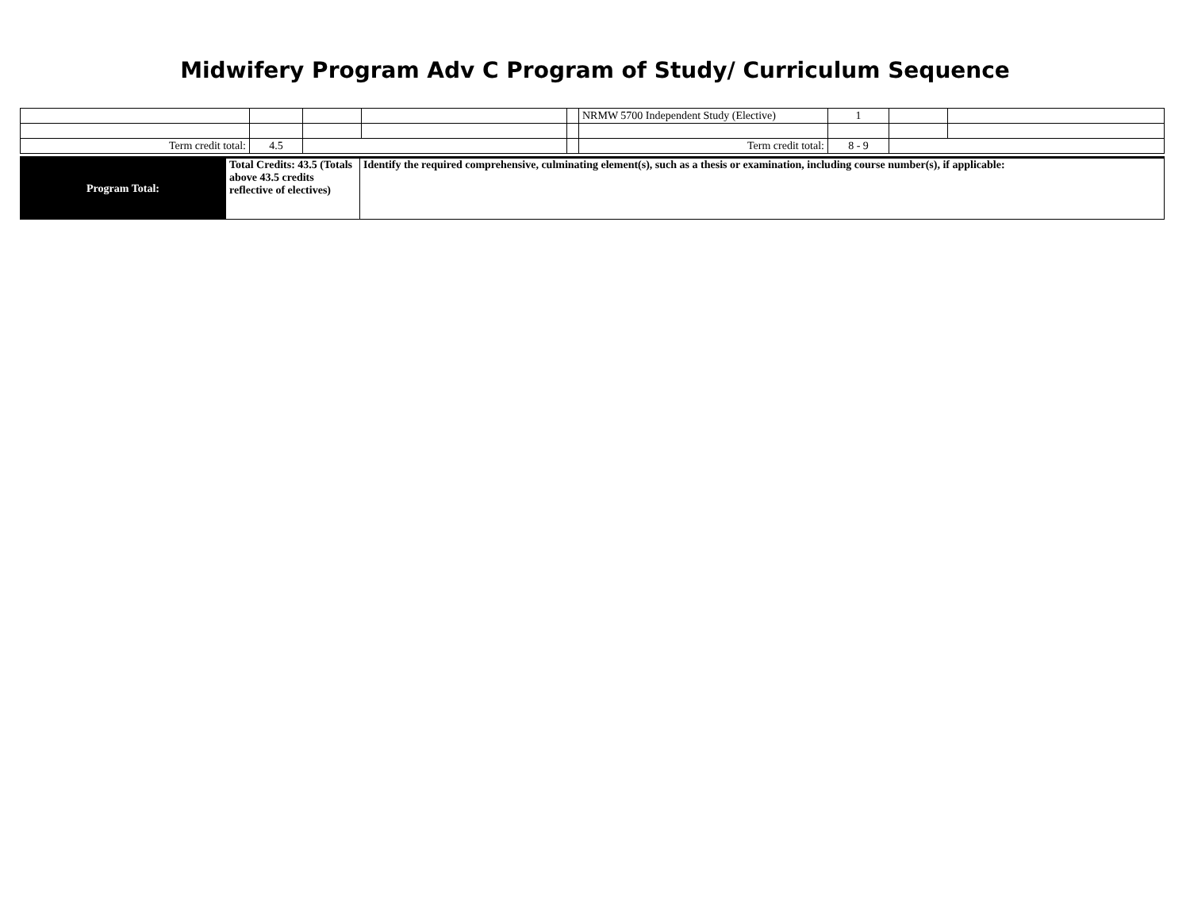Midwifery Program Adv C Program of Study/ Curriculum Sequence
| | | | | | NRMW 5700 Independent Study (Elective) | 1 | | |
| Term credit total: | 4.5 | | | | Term credit total: | 8 - 9 | | |
| Program Total: | Total Credits: 43.5 (Totals above 43.5 credits reflective of electives) | Identify the required comprehensive, culminating element(s), such as a thesis or examination, including course number(s), if applicable: |